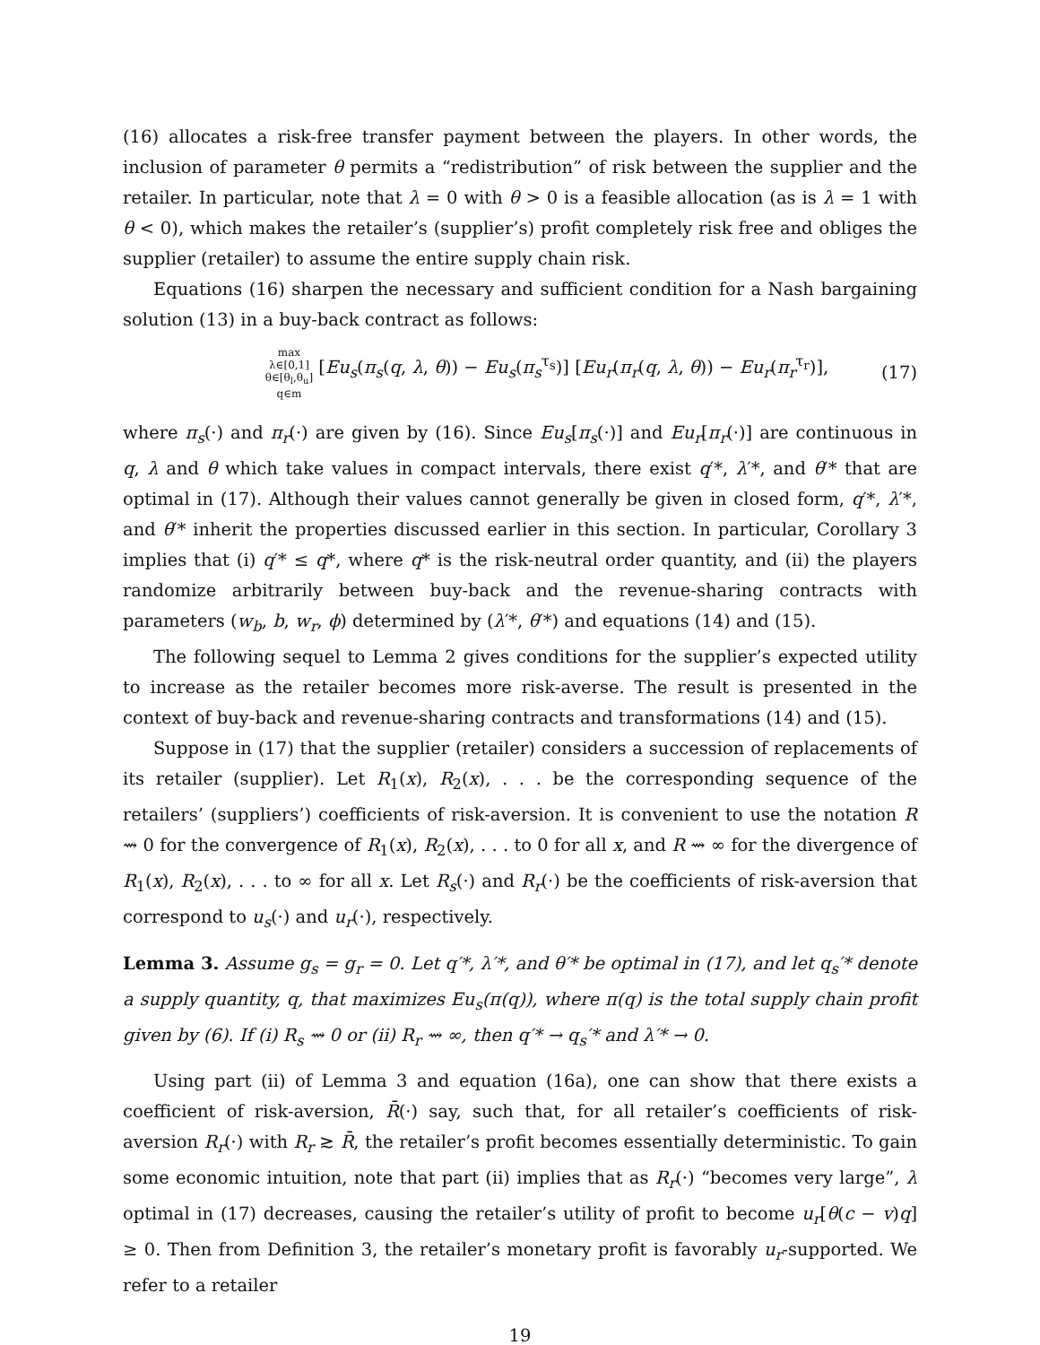(16) allocates a risk-free transfer payment between the players. In other words, the inclusion of parameter θ permits a “redistribution” of risk between the supplier and the retailer. In particular, note that λ = 0 with θ > 0 is a feasible allocation (as is λ = 1 with θ < 0), which makes the retailer’s (supplier’s) profit completely risk free and obliges the supplier (retailer) to assume the entire supply chain risk.
Equations (16) sharpen the necessary and sufficient condition for a Nash bargaining solution (13) in a buy-back contract as follows:
max
λ∈[0,1]
θ∈[θ<sub>l</sub>,θ<sub>u</sub>]
q∈m [Eu<sub>s</sub>(π<sub>s</sub>(q, λ, θ)) − Eu<sub>s</sub>(π<sub>s</sub><sup>τ<sub>s</sub></sup>)] [Eu<sub>r</sub>(π<sub>r</sub>(q, λ, θ)) − Eu<sub>r</sub>(π<sub>r</sub><sup>τ<sub>r</sub></sup>)],
(17)
where π<sub>s</sub>(·) and π<sub>r</sub>(·) are given by (16). Since Eu<sub>s</sub>[π<sub>s</sub>(·)] and Eu<sub>r</sub>[π<sub>r</sub>(·)] are continuous in q, λ and θ which take values in compact intervals, there exist q′*, λ′*, and θ′* that are optimal in (17). Although their values cannot generally be given in closed form, q′*, λ′*, and θ′* inherit the properties discussed earlier in this section. In particular, Corollary 3 implies that (i) q′* ≤ q*, where q* is the risk-neutral order quantity, and (ii) the players randomize arbitrarily between buy-back and the revenue-sharing contracts with parameters (w<sub>b</sub>, b, w<sub>r</sub>, ϕ) determined by (λ′*, θ′*) and equations (14) and (15).
The following sequel to Lemma 2 gives conditions for the supplier’s expected utility to increase as the retailer becomes more risk-averse. The result is presented in the context of buy-back and revenue-sharing contracts and transformations (14) and (15).
Suppose in (17) that the supplier (retailer) considers a succession of replacements of its retailer (supplier). Let R<sub>1</sub>(x), R<sub>2</sub>(x), . . . be the corresponding sequence of the retailers’ (suppliers’) coefficients of risk-aversion. It is convenient to use the notation R ⇝ 0 for the convergence of R<sub>1</sub>(x), R<sub>2</sub>(x), . . . to 0 for all x, and R ⇝ ∞ for the divergence of R<sub>1</sub>(x), R<sub>2</sub>(x), . . . to ∞ for all x. Let R<sub>s</sub>(·) and R<sub>r</sub>(·) be the coefficients of risk-aversion that correspond to u<sub>s</sub>(·) and u<sub>r</sub>(·), respectively.
Lemma 3. Assume g<sub>s</sub> = g<sub>r</sub> = 0. Let q′*, λ′*, and θ′* be optimal in (17), and let q<sub>s</sub>′* denote a supply quantity, q, that maximizes Eu<sub>s</sub>(π(q)), where π(q) is the total supply chain profit given by (6). If (i) R<sub>s</sub> ⇝ 0 or (ii) R<sub>r</sub> ⇝ ∞, then q′* → q<sub>s</sub>′* and λ′* → 0.
Using part (ii) of Lemma 3 and equation (16a), one can show that there exists a coefficient of risk-aversion, R̄(·) say, such that, for all retailer’s coefficients of risk-aversion R<sub>r</sub>(·) with R<sub>r</sub> ≳ R̄, the retailer’s profit becomes essentially deterministic. To gain some economic intuition, note that part (ii) implies that as R<sub>r</sub>(·) “becomes very large”, λ optimal in (17) decreases, causing the retailer’s utility of profit to become u<sub>r</sub>[θ(c − v)q] ≥ 0. Then from Definition 3, the retailer’s monetary profit is favorably u<sub>r</sub>-supported. We refer to a retailer
19